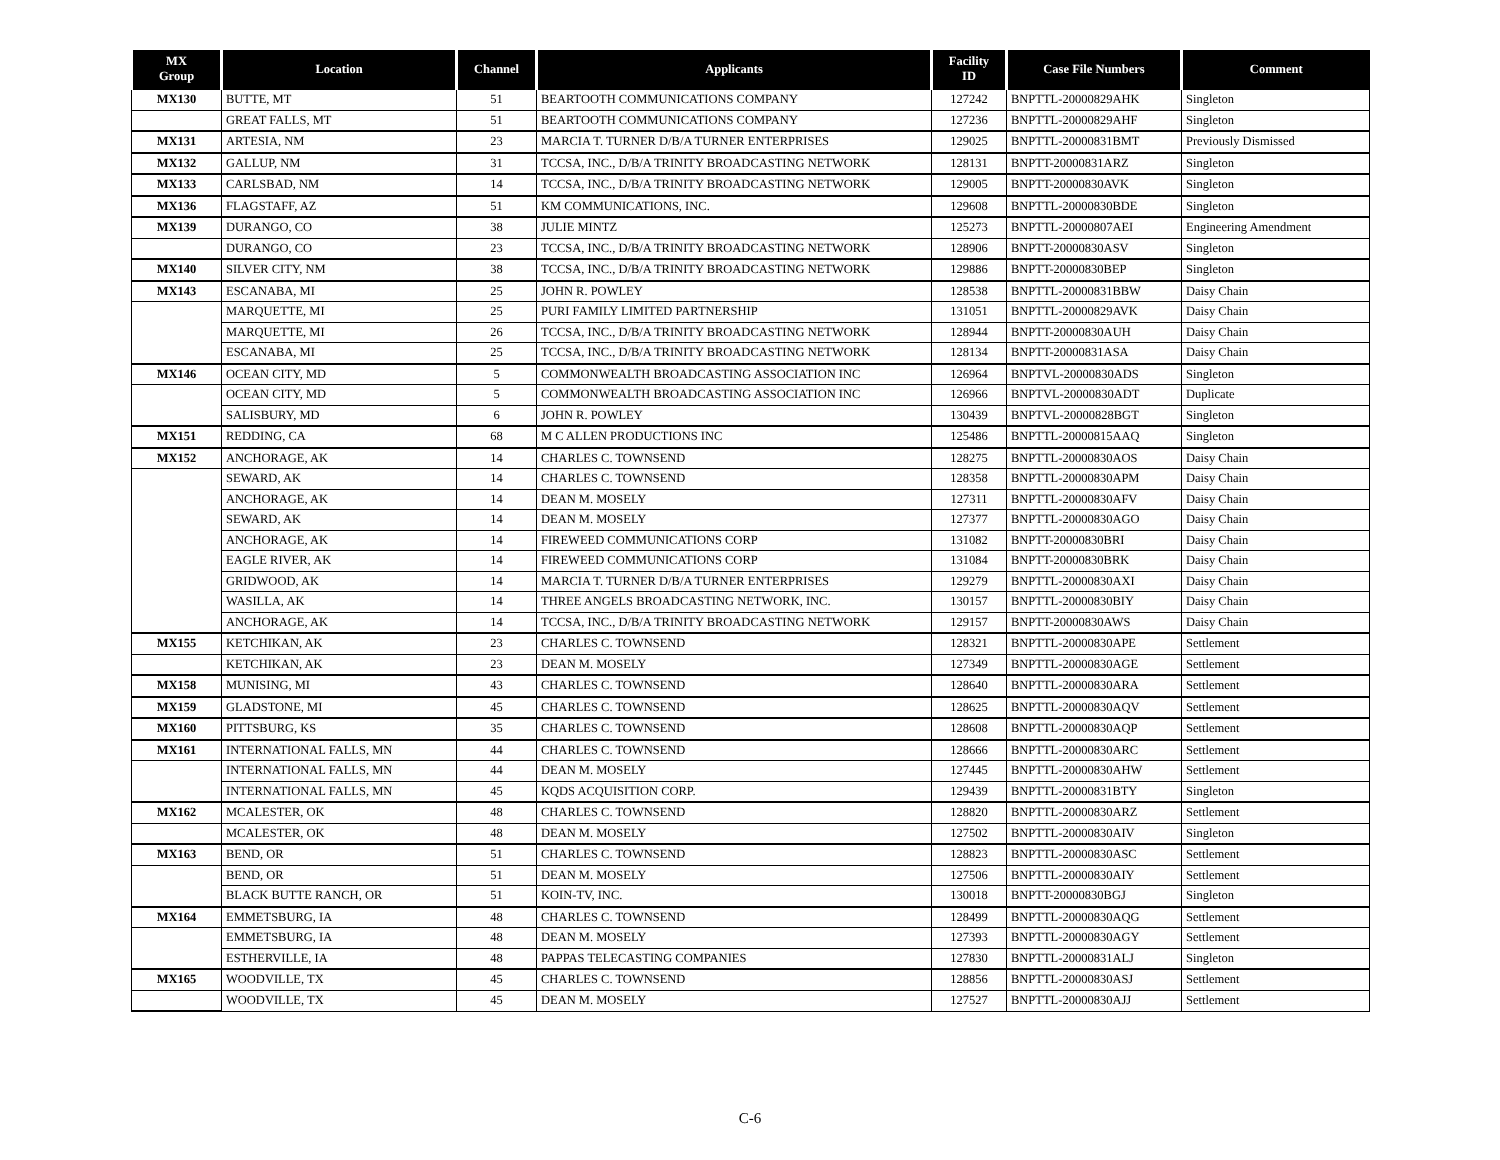| MX Group | Location | Channel | Applicants | Facility ID | Case File Numbers | Comment |
| --- | --- | --- | --- | --- | --- | --- |
| MX130 | BUTTE, MT | 51 | BEARTOOTH COMMUNICATIONS COMPANY | 127242 | BNPTTL-20000829AHK | Singleton |
| | GREAT FALLS, MT | 51 | BEARTOOTH COMMUNICATIONS COMPANY | 127236 | BNPTTL-20000829AHF | Singleton |
| MX131 | ARTESIA, NM | 23 | MARCIA T. TURNER D/B/A TURNER ENTERPRISES | 129025 | BNPTTL-20000831BMT | Previously Dismissed |
| MX132 | GALLUP, NM | 31 | TCCSA, INC., D/B/A TRINITY BROADCASTING NETWORK | 128131 | BNPTT-20000831ARZ | Singleton |
| MX133 | CARLSBAD, NM | 14 | TCCSA, INC., D/B/A TRINITY BROADCASTING NETWORK | 129005 | BNPTT-20000830AVK | Singleton |
| MX136 | FLAGSTAFF, AZ | 51 | KM COMMUNICATIONS, INC. | 129608 | BNPTTL-20000830BDE | Singleton |
| MX139 | DURANGO, CO | 38 | JULIE MINTZ | 125273 | BNPTTL-20000807AEI | Engineering Amendment |
| | DURANGO, CO | 23 | TCCSA, INC., D/B/A TRINITY BROADCASTING NETWORK | 128906 | BNPTT-20000830ASV | Singleton |
| MX140 | SILVER CITY, NM | 38 | TCCSA, INC., D/B/A TRINITY BROADCASTING NETWORK | 129886 | BNPTT-20000830BEP | Singleton |
| MX143 | ESCANABA, MI | 25 | JOHN R. POWLEY | 128538 | BNPTTL-20000831BBW | Daisy Chain |
| | MARQUETTE, MI | 25 | PURI FAMILY LIMITED PARTNERSHIP | 131051 | BNPTTL-20000829AVK | Daisy Chain |
| | MARQUETTE, MI | 26 | TCCSA, INC., D/B/A TRINITY BROADCASTING NETWORK | 128944 | BNPTT-20000830AUH | Daisy Chain |
| | ESCANABA, MI | 25 | TCCSA, INC., D/B/A TRINITY BROADCASTING NETWORK | 128134 | BNPTT-20000831ASA | Daisy Chain |
| MX146 | OCEAN CITY, MD | 5 | COMMONWEALTH BROADCASTING ASSOCIATION INC | 126964 | BNPTVL-20000830ADS | Singleton |
| | OCEAN CITY, MD | 5 | COMMONWEALTH BROADCASTING ASSOCIATION INC | 126966 | BNPTVL-20000830ADT | Duplicate |
| | SALISBURY, MD | 6 | JOHN R. POWLEY | 130439 | BNPTVL-20000828BGT | Singleton |
| MX151 | REDDING, CA | 68 | M C ALLEN PRODUCTIONS INC | 125486 | BNPTTL-20000815AAQ | Singleton |
| MX152 | ANCHORAGE, AK | 14 | CHARLES C. TOWNSEND | 128275 | BNPTTL-20000830AOS | Daisy Chain |
| | SEWARD, AK | 14 | CHARLES C. TOWNSEND | 128358 | BNPTTL-20000830APM | Daisy Chain |
| | ANCHORAGE, AK | 14 | DEAN M. MOSELY | 127311 | BNPTTL-20000830AFV | Daisy Chain |
| | SEWARD, AK | 14 | DEAN M. MOSELY | 127377 | BNPTTL-20000830AGO | Daisy Chain |
| | ANCHORAGE, AK | 14 | FIREWEED COMMUNICATIONS CORP | 131082 | BNPTT-20000830BRI | Daisy Chain |
| | EAGLE RIVER, AK | 14 | FIREWEED COMMUNICATIONS CORP | 131084 | BNPTT-20000830BRK | Daisy Chain |
| | GRIDWOOD, AK | 14 | MARCIA T. TURNER D/B/A TURNER ENTERPRISES | 129279 | BNPTTL-20000830AXI | Daisy Chain |
| | WASILLA, AK | 14 | THREE ANGELS BROADCASTING NETWORK, INC. | 130157 | BNPTTL-20000830BIY | Daisy Chain |
| | ANCHORAGE, AK | 14 | TCCSA, INC., D/B/A TRINITY BROADCASTING NETWORK | 129157 | BNPTT-20000830AWS | Daisy Chain |
| MX155 | KETCHIKAN, AK | 23 | CHARLES C. TOWNSEND | 128321 | BNPTTL-20000830APE | Settlement |
| | KETCHIKAN, AK | 23 | DEAN M. MOSELY | 127349 | BNPTTL-20000830AGE | Settlement |
| MX158 | MUNISING, MI | 43 | CHARLES C. TOWNSEND | 128640 | BNPTTL-20000830ARA | Settlement |
| MX159 | GLADSTONE, MI | 45 | CHARLES C. TOWNSEND | 128625 | BNPTTL-20000830AQV | Settlement |
| MX160 | PITTSBURG, KS | 35 | CHARLES C. TOWNSEND | 128608 | BNPTTL-20000830AQP | Settlement |
| MX161 | INTERNATIONAL FALLS, MN | 44 | CHARLES C. TOWNSEND | 128666 | BNPTTL-20000830ARC | Settlement |
| | INTERNATIONAL FALLS, MN | 44 | DEAN M. MOSELY | 127445 | BNPTTL-20000830AHW | Settlement |
| | INTERNATIONAL FALLS, MN | 45 | KQDS ACQUISITION CORP. | 129439 | BNPTTL-20000831BTY | Singleton |
| MX162 | MCALESTER, OK | 48 | CHARLES C. TOWNSEND | 128820 | BNPTTL-20000830ARZ | Settlement |
| | MCALESTER, OK | 48 | DEAN M. MOSELY | 127502 | BNPTTL-20000830AIV | Singleton |
| MX163 | BEND, OR | 51 | CHARLES C. TOWNSEND | 128823 | BNPTTL-20000830ASC | Settlement |
| | BEND, OR | 51 | DEAN M. MOSELY | 127506 | BNPTTL-20000830AIY | Settlement |
| | BLACK BUTTE RANCH, OR | 51 | KOIN-TV, INC. | 130018 | BNPTT-20000830BGJ | Singleton |
| MX164 | EMMETSBURG, IA | 48 | CHARLES C. TOWNSEND | 128499 | BNPTTL-20000830AQG | Settlement |
| | EMMETSBURG, IA | 48 | DEAN M. MOSELY | 127393 | BNPTTL-20000830AGY | Settlement |
| | ESTHERVILLE, IA | 48 | PAPPAS TELECASTING COMPANIES | 127830 | BNPTTL-20000831ALJ | Singleton |
| MX165 | WOODVILLE, TX | 45 | CHARLES C. TOWNSEND | 128856 | BNPTTL-20000830ASJ | Settlement |
| | WOODVILLE, TX | 45 | DEAN M. MOSELY | 127527 | BNPTTL-20000830AJJ | Settlement |
C-6